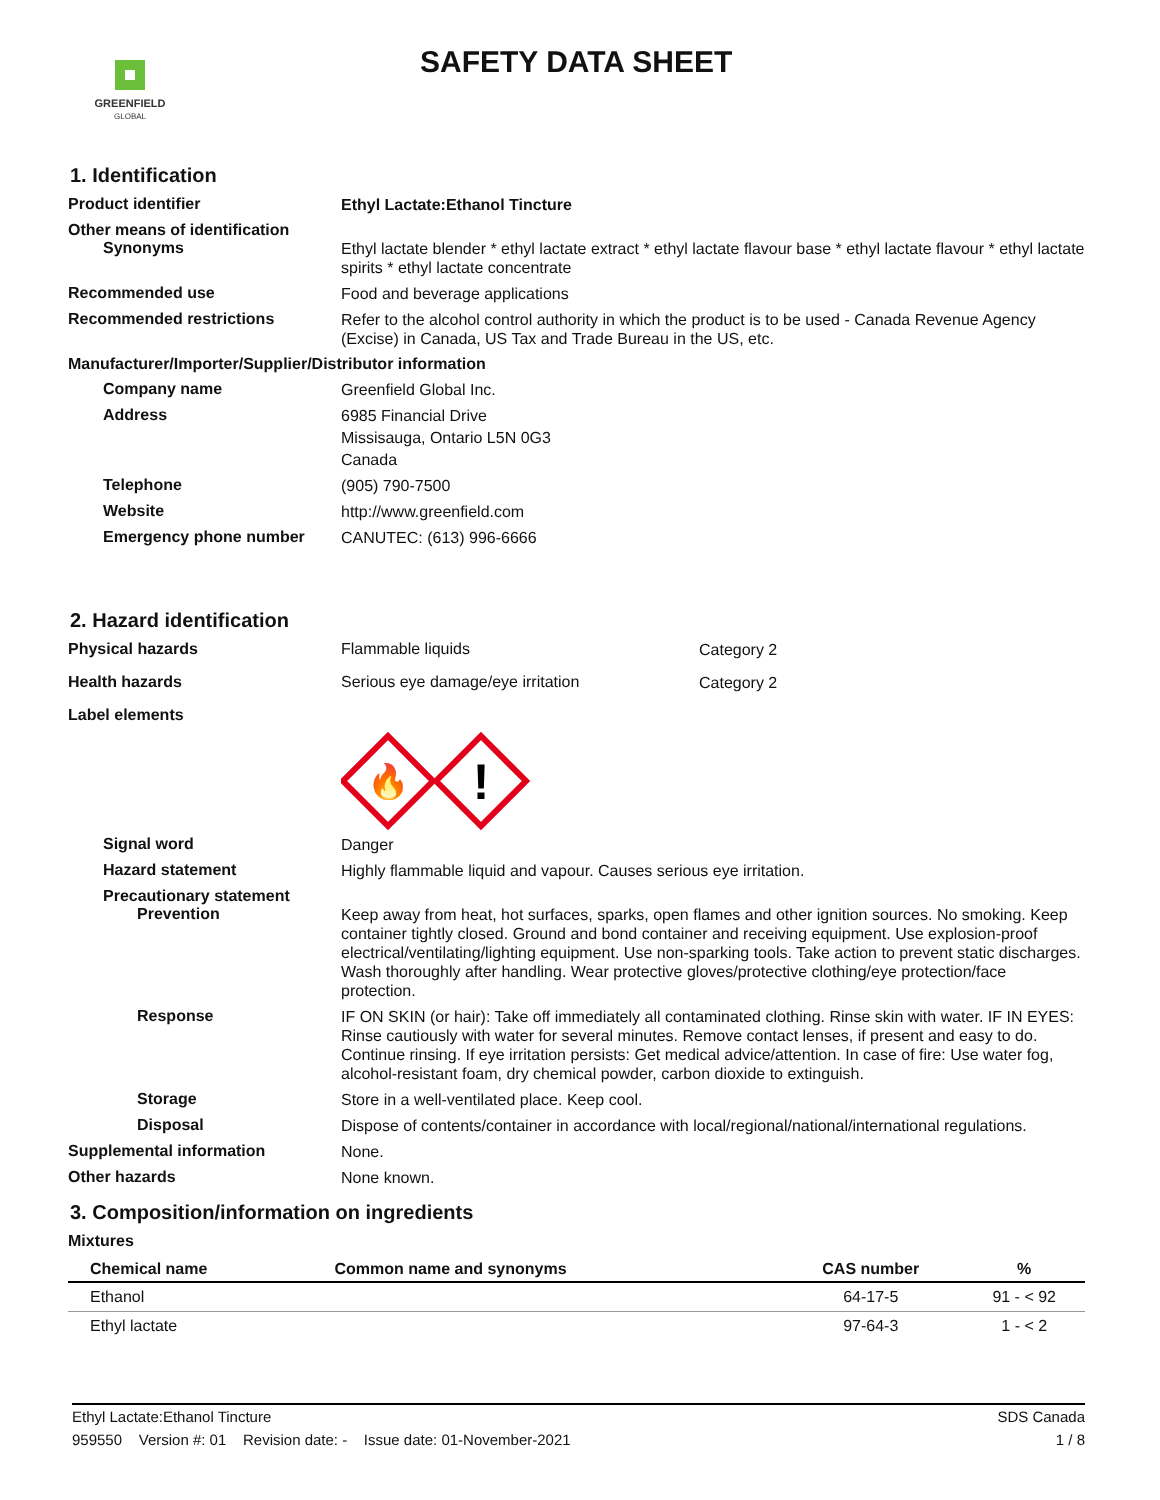GREENFIELD
GLOBAL
SAFETY DATA SHEET
1. Identification
Product identifier
Ethyl Lactate:Ethanol Tincture
Other means of identification
Synonyms
Ethyl lactate blender * ethyl lactate extract * ethyl lactate flavour base * ethyl lactate flavour * ethyl lactate spirits * ethyl lactate concentrate
Recommended use
Food and beverage applications
Recommended restrictions
Refer to the alcohol control authority in which the product is to be used - Canada Revenue Agency (Excise) in Canada, US Tax and Trade Bureau in the US, etc.
Manufacturer/Importer/Supplier/Distributor information
Company name
Greenfield Global Inc.
Address
6985 Financial Drive
Missisauga, Ontario L5N 0G3
Canada
Telephone
(905) 790-7500
Website
http://www.greenfield.com
Emergency phone number
CANUTEC: (613) 996-6666
2. Hazard identification
Physical hazards Flammable liquids
Category 2
Health hazards Serious eye damage/eye irritation
Category 2
Label elements
🔥
!
Signal word
Danger
Hazard statement
Highly flammable liquid and vapour. Causes serious eye irritation.
Precautionary statement
Prevention
Keep away from heat, hot surfaces, sparks, open flames and other ignition sources. No smoking. Keep container tightly closed. Ground and bond container and receiving equipment. Use explosion-proof electrical/ventilating/lighting equipment. Use non-sparking tools. Take action to prevent static discharges. Wash thoroughly after handling. Wear protective gloves/protective clothing/eye protection/face protection.
Response
IF ON SKIN (or hair): Take off immediately all contaminated clothing. Rinse skin with water. IF IN EYES: Rinse cautiously with water for several minutes. Remove contact lenses, if present and easy to do. Continue rinsing. If eye irritation persists: Get medical advice/attention. In case of fire: Use water fog, alcohol-resistant foam, dry chemical powder, carbon dioxide to extinguish.
Storage
Store in a well-ventilated place. Keep cool.
Disposal
Dispose of contents/container in accordance with local/regional/national/international regulations.
Supplemental information
None.
Other hazards
None known.
3. Composition/information on ingredients
Mixtures
| Chemical name | Common name and synonyms | CAS number | % |
| --- | --- | --- | --- |
| Ethanol | | 64-17-5 | 91 - < 92 |
| Ethyl lactate | | 97-64-3 | 1 - < 2 |
Ethyl Lactate:Ethanol Tincture SDS Canada
959550 Version #: 01 Revision date: - Issue date: 01-November-2021 1 / 8